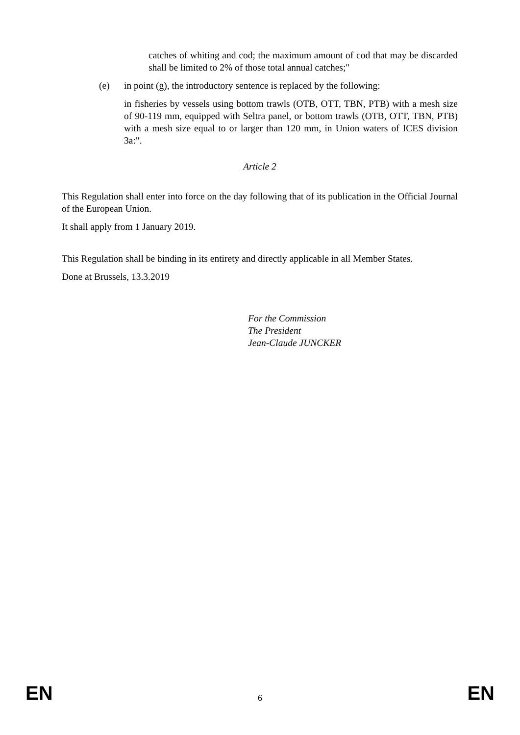catches of whiting and cod; the maximum amount of cod that may be discarded shall be limited to 2% of those total annual catches;"
(e) in point (g), the introductory sentence is replaced by the following:
in fisheries by vessels using bottom trawls (OTB, OTT, TBN, PTB) with a mesh size of 90-119 mm, equipped with Seltra panel, or bottom trawls (OTB, OTT, TBN, PTB) with a mesh size equal to or larger than 120 mm, in Union waters of ICES division 3a:".
Article 2
This Regulation shall enter into force on the day following that of its publication in the Official Journal of the European Union.
It shall apply from 1 January 2019.
This Regulation shall be binding in its entirety and directly applicable in all Member States.
Done at Brussels, 13.3.2019
For the Commission
The President
Jean-Claude JUNCKER
EN 6 EN